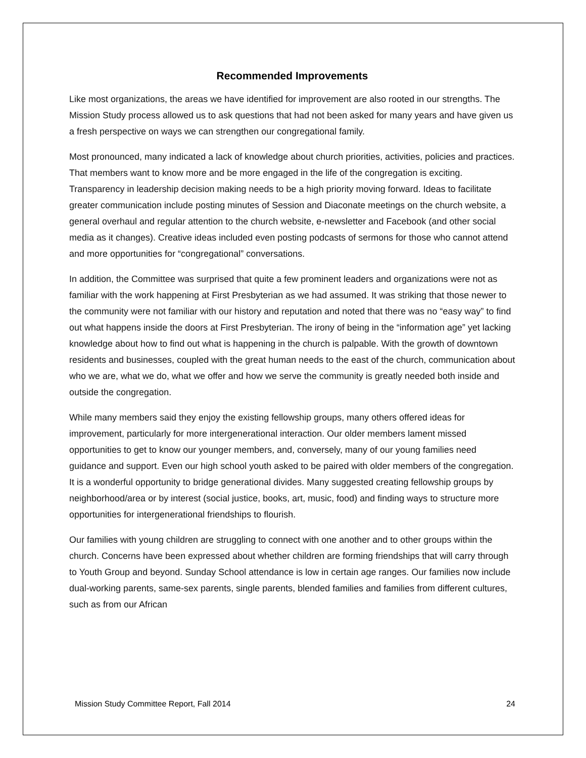Recommended Improvements
Like most organizations, the areas we have identified for improvement are also rooted in our strengths. The Mission Study process allowed us to ask questions that had not been asked for many years and have given us a fresh perspective on ways we can strengthen our congregational family.
Most pronounced, many indicated a lack of knowledge about church priorities, activities, policies and practices. That members want to know more and be more engaged in the life of the congregation is exciting. Transparency in leadership decision making needs to be a high priority moving forward. Ideas to facilitate greater communication include posting minutes of Session and Diaconate meetings on the church website, a general overhaul and regular attention to the church website, e-newsletter and Facebook (and other social media as it changes). Creative ideas included even posting podcasts of sermons for those who cannot attend and more opportunities for “congregational” conversations.
In addition, the Committee was surprised that quite a few prominent leaders and organizations were not as familiar with the work happening at First Presbyterian as we had assumed. It was striking that those newer to the community were not familiar with our history and reputation and noted that there was no “easy way” to find out what happens inside the doors at First Presbyterian. The irony of being in the “information age” yet lacking knowledge about how to find out what is happening in the church is palpable. With the growth of downtown residents and businesses, coupled with the great human needs to the east of the church, communication about who we are, what we do, what we offer and how we serve the community is greatly needed both inside and outside the congregation.
While many members said they enjoy the existing fellowship groups, many others offered ideas for improvement, particularly for more intergenerational interaction. Our older members lament missed opportunities to get to know our younger members, and, conversely, many of our young families need guidance and support. Even our high school youth asked to be paired with older members of the congregation. It is a wonderful opportunity to bridge generational divides. Many suggested creating fellowship groups by neighborhood/area or by interest (social justice, books, art, music, food) and finding ways to structure more opportunities for intergenerational friendships to flourish.
Our families with young children are struggling to connect with one another and to other groups within the church. Concerns have been expressed about whether children are forming friendships that will carry through to Youth Group and beyond. Sunday School attendance is low in certain age ranges. Our families now include dual-working parents, same-sex parents, single parents, blended families and families from different cultures, such as from our African
Mission Study Committee Report, Fall 2014 24